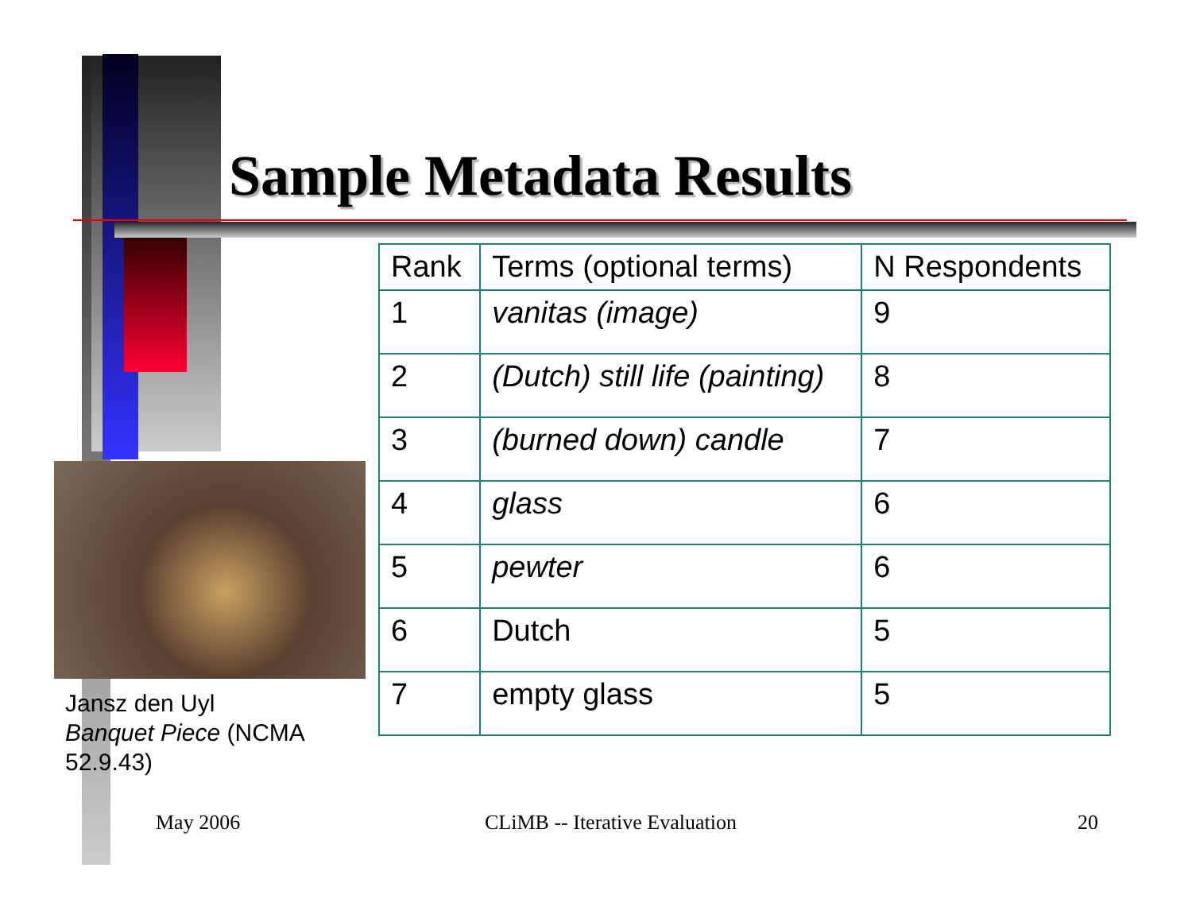Sample Metadata Results
| Rank | Terms (optional terms) | N Respondents |
| --- | --- | --- |
| 1 | vanitas (image) | 9 |
| 2 | (Dutch) still life (painting) | 8 |
| 3 | (burned down) candle | 7 |
| 4 | glass | 6 |
| 5 | pewter | 6 |
| 6 | Dutch | 5 |
| 7 | empty glass | 5 |
Jansz den Uyl
Banquet Piece (NCMA 52.9.43)
May 2006 CLiMB -- Iterative Evaluation 20